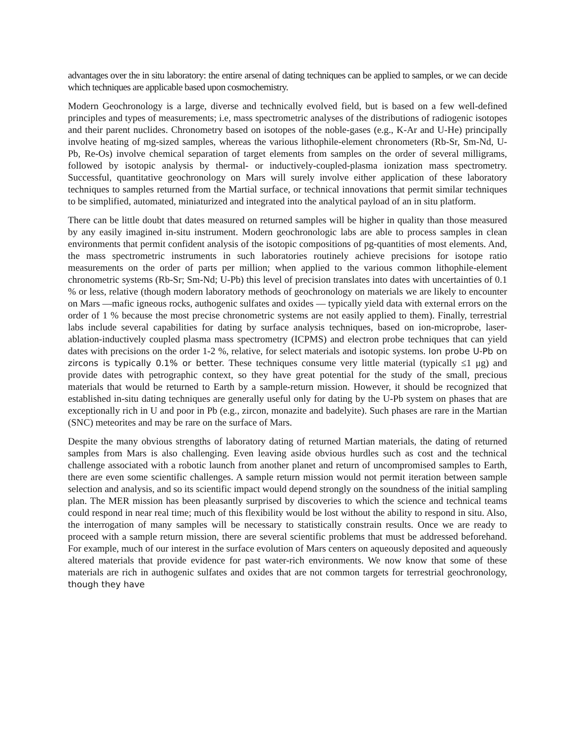advantages over the in situ laboratory: the entire arsenal of dating techniques can be applied to samples, or we can decide which techniques are applicable based upon cosmochemistry.
Modern Geochronology is a large, diverse and technically evolved field, but is based on a few well-defined principles and types of measurements; i.e, mass spectrometric analyses of the distributions of radiogenic isotopes and their parent nuclides. Chronometry based on isotopes of the noble-gases (e.g., K-Ar and U-He) principally involve heating of mg-sized samples, whereas the various lithophile-element chronometers (Rb-Sr, Sm-Nd, U-Pb, Re-Os) involve chemical separation of target elements from samples on the order of several milligrams, followed by isotopic analysis by thermal- or inductively-coupled-plasma ionization mass spectrometry. Successful, quantitative geochronology on Mars will surely involve either application of these laboratory techniques to samples returned from the Martial surface, or technical innovations that permit similar techniques to be simplified, automated, miniaturized and integrated into the analytical payload of an in situ platform.
There can be little doubt that dates measured on returned samples will be higher in quality than those measured by any easily imagined in-situ instrument. Modern geochronologic labs are able to process samples in clean environments that permit confident analysis of the isotopic compositions of pg-quantities of most elements. And, the mass spectrometric instruments in such laboratories routinely achieve precisions for isotope ratio measurements on the order of parts per million; when applied to the various common lithophile-element chronometric systems (Rb-Sr; Sm-Nd; U-Pb) this level of precision translates into dates with uncertainties of 0.1 % or less, relative (though modern laboratory methods of geochronology on materials we are likely to encounter on Mars —mafic igneous rocks, authogenic sulfates and oxides — typically yield data with external errors on the order of 1 % because the most precise chronometric systems are not easily applied to them). Finally, terrestrial labs include several capabilities for dating by surface analysis techniques, based on ion-microprobe, laser-ablation-inductively coupled plasma mass spectrometry (ICPMS) and electron probe techniques that can yield dates with precisions on the order 1-2 %, relative, for select materials and isotopic systems. Ion probe U-Pb on zircons is typically 0.1% or better. These techniques consume very little material (typically ≤1 μg) and provide dates with petrographic context, so they have great potential for the study of the small, precious materials that would be returned to Earth by a sample-return mission. However, it should be recognized that established in-situ dating techniques are generally useful only for dating by the U-Pb system on phases that are exceptionally rich in U and poor in Pb (e.g., zircon, monazite and badelyite). Such phases are rare in the Martian (SNC) meteorites and may be rare on the surface of Mars.
Despite the many obvious strengths of laboratory dating of returned Martian materials, the dating of returned samples from Mars is also challenging. Even leaving aside obvious hurdles such as cost and the technical challenge associated with a robotic launch from another planet and return of uncompromised samples to Earth, there are even some scientific challenges. A sample return mission would not permit iteration between sample selection and analysis, and so its scientific impact would depend strongly on the soundness of the initial sampling plan. The MER mission has been pleasantly surprised by discoveries to which the science and technical teams could respond in near real time; much of this flexibility would be lost without the ability to respond in situ. Also, the interrogation of many samples will be necessary to statistically constrain results. Once we are ready to proceed with a sample return mission, there are several scientific problems that must be addressed beforehand. For example, much of our interest in the surface evolution of Mars centers on aqueously deposited and aqueously altered materials that provide evidence for past water-rich environments. We now know that some of these materials are rich in authogenic sulfates and oxides that are not common targets for terrestrial geochronology, though they have